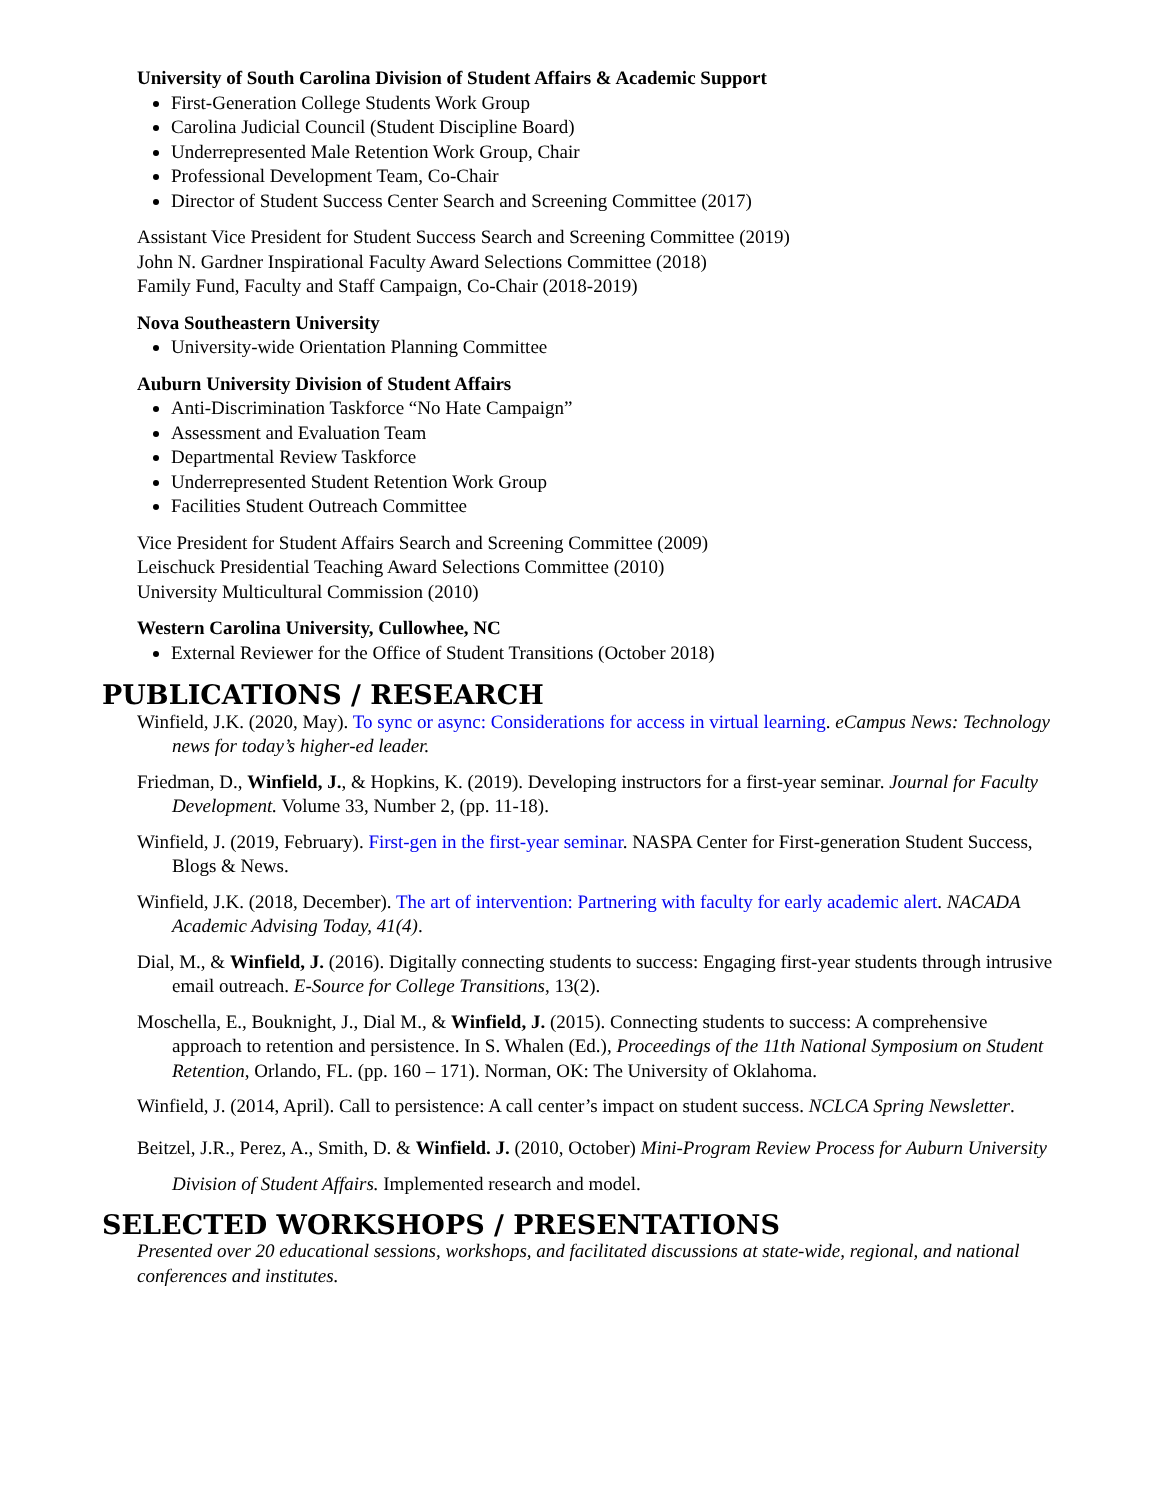University of South Carolina Division of Student Affairs & Academic Support
First-Generation College Students Work Group
Carolina Judicial Council (Student Discipline Board)
Underrepresented Male Retention Work Group, Chair
Professional Development Team, Co-Chair
Director of Student Success Center Search and Screening Committee (2017)
Assistant Vice President for Student Success Search and Screening Committee (2019)
John N. Gardner Inspirational Faculty Award Selections Committee (2018)
Family Fund, Faculty and Staff Campaign, Co-Chair (2018-2019)
Nova Southeastern University
University-wide Orientation Planning Committee
Auburn University Division of Student Affairs
Anti-Discrimination Taskforce “No Hate Campaign”
Assessment and Evaluation Team
Departmental Review Taskforce
Underrepresented Student Retention Work Group
Facilities Student Outreach Committee
Vice President for Student Affairs Search and Screening Committee (2009)
Leischuck Presidential Teaching Award Selections Committee (2010)
University Multicultural Commission (2010)
Western Carolina University, Cullowhee, NC
External Reviewer for the Office of Student Transitions (October 2018)
PUBLICATIONS / RESEARCH
Winfield, J.K. (2020, May). To sync or async: Considerations for access in virtual learning. eCampus News: Technology news for today’s higher-ed leader.
Friedman, D., Winfield, J., & Hopkins, K. (2019). Developing instructors for a first-year seminar. Journal for Faculty Development. Volume 33, Number 2, (pp. 11-18).
Winfield, J. (2019, February). First-gen in the first-year seminar. NASPA Center for First-generation Student Success, Blogs & News.
Winfield, J.K. (2018, December). The art of intervention: Partnering with faculty for early academic alert. NACADA Academic Advising Today, 41(4).
Dial, M., & Winfield, J. (2016). Digitally connecting students to success: Engaging first-year students through intrusive email outreach. E-Source for College Transitions, 13(2).
Moschella, E., Bouknight, J., Dial M., & Winfield, J. (2015). Connecting students to success: A comprehensive approach to retention and persistence. In S. Whalen (Ed.), Proceedings of the 11th National Symposium on Student Retention, Orlando, FL. (pp. 160 – 171). Norman, OK: The University of Oklahoma.
Winfield, J. (2014, April). Call to persistence: A call center’s impact on student success. NCLCA Spring Newsletter.
Beitzel, J.R., Perez, A., Smith, D. & Winfield. J. (2010, October) Mini-Program Review Process for Auburn University Division of Student Affairs. Implemented research and model.
SELECTED WORKSHOPS / PRESENTATIONS
Presented over 20 educational sessions, workshops, and facilitated discussions at state-wide, regional, and national conferences and institutes.